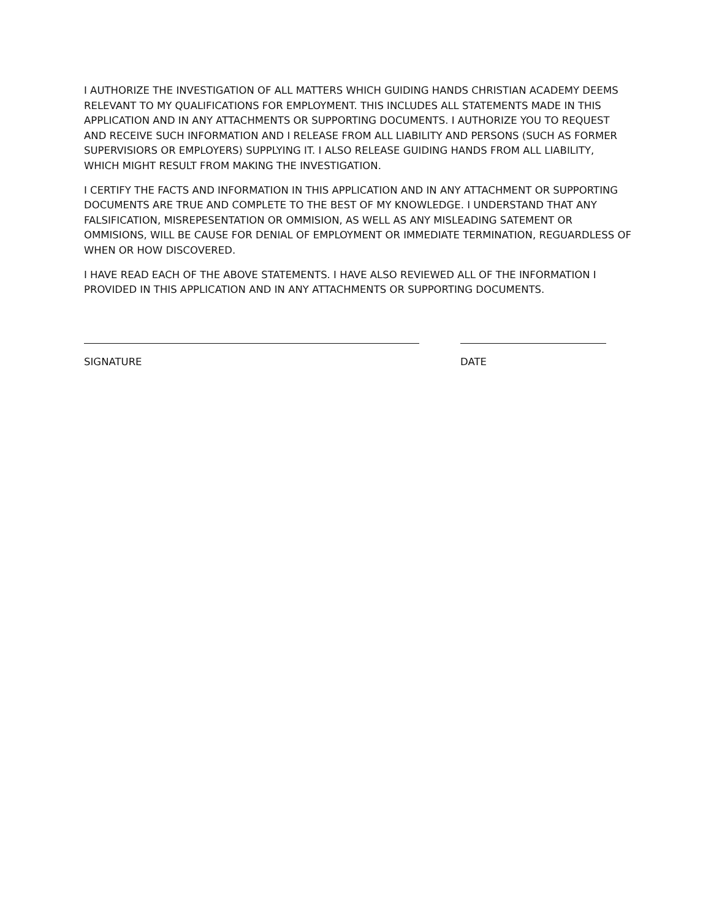I AUTHORIZE THE INVESTIGATION OF ALL MATTERS WHICH GUIDING HANDS CHRISTIAN ACADEMY DEEMS RELEVANT TO MY QUALIFICATIONS FOR EMPLOYMENT. THIS INCLUDES ALL STATEMENTS MADE IN THIS APPLICATION AND IN ANY ATTACHMENTS OR SUPPORTING DOCUMENTS. I AUTHORIZE YOU TO REQUEST AND RECEIVE SUCH INFORMATION AND I RELEASE FROM ALL LIABILITY AND PERSONS (SUCH AS FORMER SUPERVISIORS OR EMPLOYERS) SUPPLYING IT. I ALSO RELEASE GUIDING HANDS FROM ALL LIABILITY, WHICH MIGHT RESULT FROM MAKING THE INVESTIGATION.
I CERTIFY THE FACTS AND INFORMATION IN THIS APPLICATION AND IN ANY ATTACHMENT OR SUPPORTING DOCUMENTS ARE TRUE AND COMPLETE TO THE BEST OF MY KNOWLEDGE. I UNDERSTAND THAT ANY FALSIFICATION, MISREPESENTATION OR OMMISION, AS WELL AS ANY MISLEADING SATEMENT OR OMMISIONS, WILL BE CAUSE FOR DENIAL OF EMPLOYMENT OR IMMEDIATE TERMINATION, REGUARDLESS OF WHEN OR HOW DISCOVERED.
I HAVE READ EACH OF THE ABOVE STATEMENTS. I HAVE ALSO REVIEWED ALL OF THE INFORMATION I PROVIDED IN THIS APPLICATION AND IN ANY ATTACHMENTS OR SUPPORTING DOCUMENTS.
SIGNATURE DATE